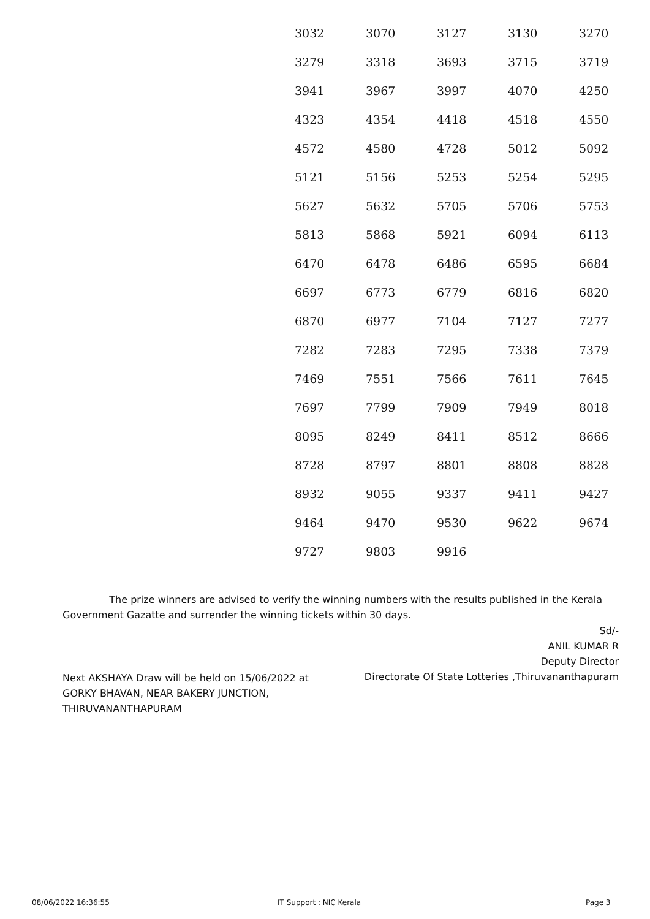| 3032 | 3070 | 3127 | 3130 | 3270 |
| 3279 | 3318 | 3693 | 3715 | 3719 |
| 3941 | 3967 | 3997 | 4070 | 4250 |
| 4323 | 4354 | 4418 | 4518 | 4550 |
| 4572 | 4580 | 4728 | 5012 | 5092 |
| 5121 | 5156 | 5253 | 5254 | 5295 |
| 5627 | 5632 | 5705 | 5706 | 5753 |
| 5813 | 5868 | 5921 | 6094 | 6113 |
| 6470 | 6478 | 6486 | 6595 | 6684 |
| 6697 | 6773 | 6779 | 6816 | 6820 |
| 6870 | 6977 | 7104 | 7127 | 7277 |
| 7282 | 7283 | 7295 | 7338 | 7379 |
| 7469 | 7551 | 7566 | 7611 | 7645 |
| 7697 | 7799 | 7909 | 7949 | 8018 |
| 8095 | 8249 | 8411 | 8512 | 8666 |
| 8728 | 8797 | 8801 | 8808 | 8828 |
| 8932 | 9055 | 9337 | 9411 | 9427 |
| 9464 | 9470 | 9530 | 9622 | 9674 |
| 9727 | 9803 | 9916 | | |
The prize winners are advised to verify the winning numbers with the results published in the Kerala Government Gazatte and surrender the winning tickets within 30 days.
Sd/-
ANIL KUMAR R
Deputy Director
Directorate Of State Lotteries ,Thiruvananthapuram
Next AKSHAYA Draw will be held on 15/06/2022 at
GORKY BHAVAN, NEAR BAKERY JUNCTION,
THIRUVANANTHAPURAM
08/06/2022 16:36:55 IT Support : NIC Kerala Page 3